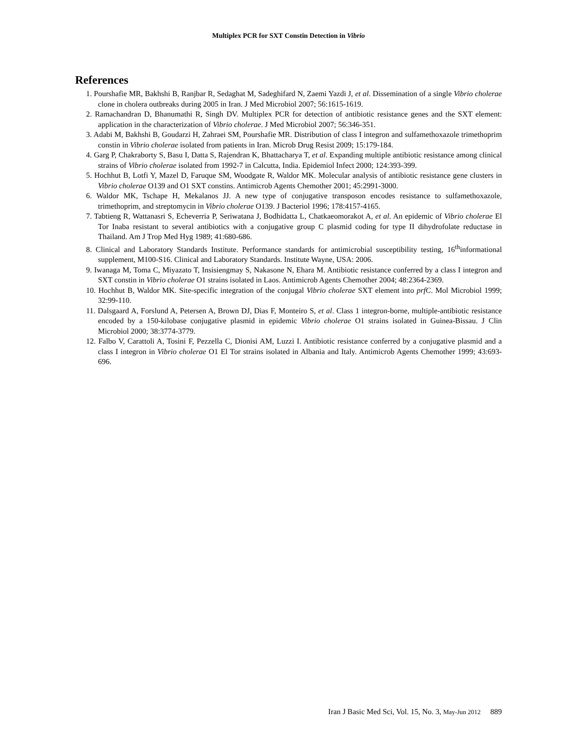Multiplex PCR for SXT Constin Detection in Vibrio
References
1. Pourshafie MR, Bakhshi B, Ranjbar R, Sedaghat M, Sadeghifard N, Zaemi Yazdi J, et al. Dissemination of a single Vibrio cholerae clone in cholera outbreaks during 2005 in Iran. J Med Microbiol 2007; 56:1615-1619.
2. Ramachandran D, Bhanumathi R, Singh DV. Multiplex PCR for detection of antibiotic resistance genes and the SXT element: application in the characterization of Vibrio cholerae. J Med Microbiol 2007; 56:346-351.
3. Adabi M, Bakhshi B, Goudarzi H, Zahraei SM, Pourshafie MR. Distribution of class I integron and sulfamethoxazole trimethoprim constin in Vibrio cholerae isolated from patients in Iran. Microb Drug Resist 2009; 15:179-184.
4. Garg P, Chakraborty S, Basu I, Datta S, Rajendran K, Bhattacharya T, et al. Expanding multiple antibiotic resistance among clinical strains of Vibrio cholerae isolated from 1992-7 in Calcutta, India. Epidemiol Infect 2000; 124:393-399.
5. Hochhut B, Lotfi Y, Mazel D, Faruque SM, Woodgate R, Waldor MK. Molecular analysis of antibiotic resistance gene clusters in Vibrio cholerae O139 and O1 SXT constins. Antimicrob Agents Chemother 2001; 45:2991-3000.
6. Waldor MK, Tschape H, Mekalanos JJ. A new type of conjugative transposon encodes resistance to sulfamethoxazole, trimethoprim, and streptomycin in Vibrio cholerae O139. J Bacteriol 1996; 178:4157-4165.
7. Tabtieng R, Wattanasri S, Echeverria P, Seriwatana J, Bodhidatta L, Chatkaeomorakot A, et al. An epidemic of Vibrio cholerae El Tor Inaba resistant to several antibiotics with a conjugative group C plasmid coding for type II dihydrofolate reductase in Thailand. Am J Trop Med Hyg 1989; 41:680-686.
8. Clinical and Laboratory Standards Institute. Performance standards for antimicrobial susceptibility testing, 16<sup>th</sup>informational supplement, M100-S16. Clinical and Laboratory Standards. Institute Wayne, USA: 2006.
9. Iwanaga M, Toma C, Miyazato T, Insisiengmay S, Nakasone N, Ehara M. Antibiotic resistance conferred by a class I integron and SXT constin in Vibrio cholerae O1 strains isolated in Laos. Antimicrob Agents Chemother 2004; 48:2364-2369.
10. Hochhut B, Waldor MK. Site-specific integration of the conjugal Vibrio cholerae SXT element into prfC. Mol Microbiol 1999; 32:99-110.
11. Dalsgaard A, Forslund A, Petersen A, Brown DJ, Dias F, Monteiro S, et al. Class 1 integron-borne, multiple-antibiotic resistance encoded by a 150-kilobase conjugative plasmid in epidemic Vibrio cholerae O1 strains isolated in Guinea-Bissau. J Clin Microbiol 2000; 38:3774-3779.
12. Falbo V, Carattoli A, Tosini F, Pezzella C, Dionisi AM, Luzzi I. Antibiotic resistance conferred by a conjugative plasmid and a class I integron in Vibrio cholerae O1 El Tor strains isolated in Albania and Italy. Antimicrob Agents Chemother 1999; 43:693-696.
Iran J Basic Med Sci, Vol. 15, No. 3, May-Jun 2012 889